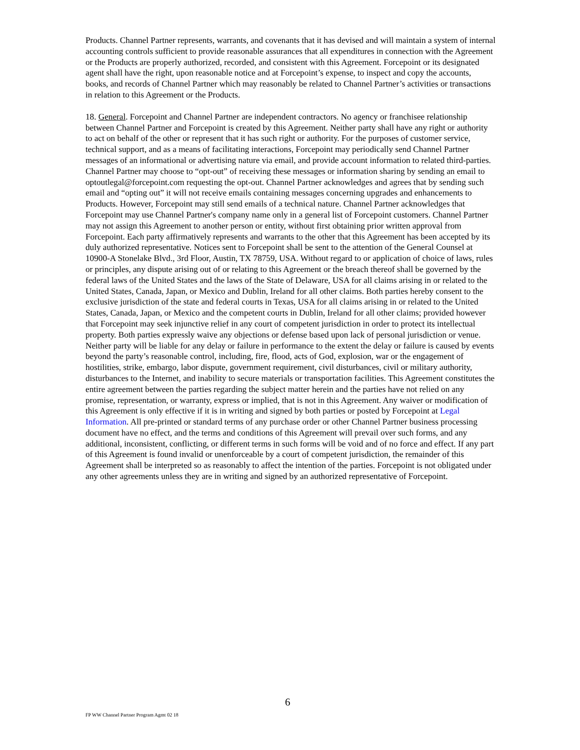Products. Channel Partner represents, warrants, and covenants that it has devised and will maintain a system of internal accounting controls sufficient to provide reasonable assurances that all expenditures in connection with the Agreement or the Products are properly authorized, recorded, and consistent with this Agreement. Forcepoint or its designated agent shall have the right, upon reasonable notice and at Forcepoint’s expense, to inspect and copy the accounts, books, and records of Channel Partner which may reasonably be related to Channel Partner’s activities or transactions in relation to this Agreement or the Products.
18. General. Forcepoint and Channel Partner are independent contractors. No agency or franchisee relationship between Channel Partner and Forcepoint is created by this Agreement. Neither party shall have any right or authority to act on behalf of the other or represent that it has such right or authority. For the purposes of customer service, technical support, and as a means of facilitating interactions, Forcepoint may periodically send Channel Partner messages of an informational or advertising nature via email, and provide account information to related third-parties. Channel Partner may choose to “opt-out” of receiving these messages or information sharing by sending an email to optoutlegal@forcepoint.com requesting the opt-out. Channel Partner acknowledges and agrees that by sending such email and “opting out” it will not receive emails containing messages concerning upgrades and enhancements to Products. However, Forcepoint may still send emails of a technical nature. Channel Partner acknowledges that Forcepoint may use Channel Partner's company name only in a general list of Forcepoint customers. Channel Partner may not assign this Agreement to another person or entity, without first obtaining prior written approval from Forcepoint. Each party affirmatively represents and warrants to the other that this Agreement has been accepted by its duly authorized representative. Notices sent to Forcepoint shall be sent to the attention of the General Counsel at 10900-A Stonelake Blvd., 3rd Floor, Austin, TX 78759, USA. Without regard to or application of choice of laws, rules or principles, any dispute arising out of or relating to this Agreement or the breach thereof shall be governed by the federal laws of the United States and the laws of the State of Delaware, USA for all claims arising in or related to the United States, Canada, Japan, or Mexico and Dublin, Ireland for all other claims. Both parties hereby consent to the exclusive jurisdiction of the state and federal courts in Texas, USA for all claims arising in or related to the United States, Canada, Japan, or Mexico and the competent courts in Dublin, Ireland for all other claims; provided however that Forcepoint may seek injunctive relief in any court of competent jurisdiction in order to protect its intellectual property. Both parties expressly waive any objections or defense based upon lack of personal jurisdiction or venue. Neither party will be liable for any delay or failure in performance to the extent the delay or failure is caused by events beyond the party’s reasonable control, including, fire, flood, acts of God, explosion, war or the engagement of hostilities, strike, embargo, labor dispute, government requirement, civil disturbances, civil or military authority, disturbances to the Internet, and inability to secure materials or transportation facilities. This Agreement constitutes the entire agreement between the parties regarding the subject matter herein and the parties have not relied on any promise, representation, or warranty, express or implied, that is not in this Agreement. Any waiver or modification of this Agreement is only effective if it is in writing and signed by both parties or posted by Forcepoint at Legal Information. All pre-printed or standard terms of any purchase order or other Channel Partner business processing document have no effect, and the terms and conditions of this Agreement will prevail over such forms, and any additional, inconsistent, conflicting, or different terms in such forms will be void and of no force and effect. If any part of this Agreement is found invalid or unenforceable by a court of competent jurisdiction, the remainder of this Agreement shall be interpreted so as reasonably to affect the intention of the parties. Forcepoint is not obligated under any other agreements unless they are in writing and signed by an authorized representative of Forcepoint.
6
FP WW Channel Partner Program Agmt 02 18